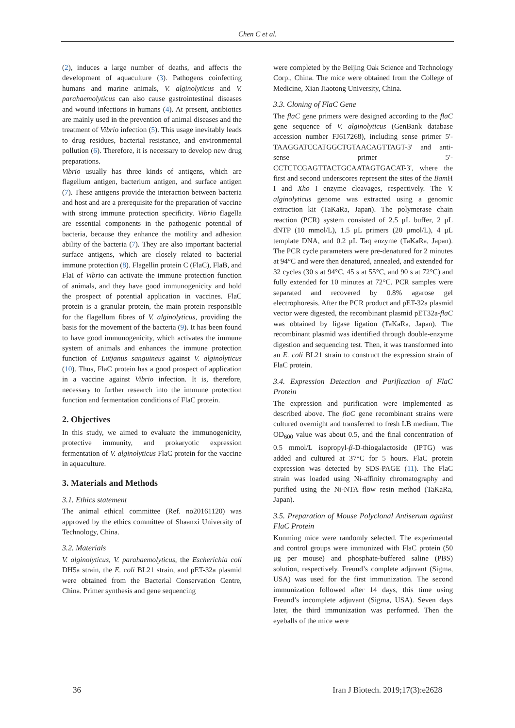Chen C et al.
(2), induces a large number of deaths, and affects the development of aquaculture (3). Pathogens coinfecting humans and marine animals, V. alginolyticus and V. parahaemolyticus can also cause gastrointestinal diseases and wound infections in humans (4). At present, antibiotics are mainly used in the prevention of animal diseases and the treatment of Vibrio infection (5). This usage inevitably leads to drug residues, bacterial resistance, and environmental pollution (6). Therefore, it is necessary to develop new drug preparations.
Vibrio usually has three kinds of antigens, which are flagellum antigen, bacterium antigen, and surface antigen (7). These antigens provide the interaction between bacteria and host and are a prerequisite for the preparation of vaccine with strong immune protection specificity. Vibrio flagella are essential components in the pathogenic potential of bacteria, because they enhance the motility and adhesion ability of the bacteria (7). They are also important bacterial surface antigens, which are closely related to bacterial immune protection (8). Flagellin protein C (FlaC), FlaB, and FlaI of Vibrio can activate the immune protection function of animals, and they have good immunogenicity and hold the prospect of potential application in vaccines. FlaC protein is a granular protein, the main protein responsible for the flagellum fibres of V. alginolyticus, providing the basis for the movement of the bacteria (9). It has been found to have good immunogenicity, which activates the immune system of animals and enhances the immune protection function of Lutjanus sanguineus against V. alginolyticus (10). Thus, FlaC protein has a good prospect of application in a vaccine against Vibrio infection. It is, therefore, necessary to further research into the immune protection function and fermentation conditions of FlaC protein.
2. Objectives
In this study, we aimed to evaluate the immunogenicity, protective immunity, and prokaryotic expression fermentation of V. alginolyticus FlaC protein for the vaccine in aquaculture.
3. Materials and Methods
3.1. Ethics statement
The animal ethical committee (Ref. no20161120) was approved by the ethics committee of Shaanxi University of Technology, China.
3.2. Materials
V. alginolyticus, V. parahaemolyticus, the Escherichia coli DH5a strain, the E. coli BL21 strain, and pET-32a plasmid were obtained from the Bacterial Conservation Centre, China. Primer synthesis and gene sequencing
were completed by the Beijing Oak Science and Technology Corp., China. The mice were obtained from the College of Medicine, Xian Jiaotong University, China.
3.3. Cloning of FlaC Gene
The flaC gene primers were designed according to the flaC gene sequence of V. alginolyticus (GenBank database accession number FJ617268), including sense primer 5'-TAAGGATCCATGGCTGTAACAGTTAGT-3' and anti-sense primer 5'-CCTCTCGAGTTACTGCAATAGTGACAT-3', where the first and second underscores represent the sites of the Bam H I and Xho I enzyme cleavages, respectively. The V. alginolyticus genome was extracted using a genomic extraction kit (TaKaRa, Japan). The polymerase chain reaction (PCR) system consisted of 2.5 μL buffer, 2 μL dNTP (10 mmol/L), 1.5 μL primers (20 μmol/L), 4 μL template DNA, and 0.2 μL Taq enzyme (TaKaRa, Japan). The PCR cycle parameters were pre-denatured for 2 minutes at 94°C and were then denatured, annealed, and extended for 32 cycles (30 s at 94°C, 45 s at 55°C, and 90 s at 72°C) and fully extended for 10 minutes at 72°C. PCR samples were separated and recovered by 0.8% agarose gel electrophoresis. After the PCR product and pET-32a plasmid vector were digested, the recombinant plasmid pET32a-flaC was obtained by ligase ligation (TaKaRa, Japan). The recombinant plasmid was identified through double-enzyme digestion and sequencing test. Then, it was transformed into an E. coli BL21 strain to construct the expression strain of FlaC protein.
3.4. Expression Detection and Purification of FlaC Protein
The expression and purification were implemented as described above. The flaC gene recombinant strains were cultured overnight and transferred to fresh LB medium. The OD<sub>600</sub> value was about 0.5, and the final concentration of 0.5 mmol/L isopropyl-β-D-thiogalactoside (IPTG) was added and cultured at 37°C for 5 hours. FlaC protein expression was detected by SDS-PAGE (11). The FlaC strain was loaded using Ni-affinity chromatography and purified using the Ni-NTA flow resin method (TaKaRa, Japan).
3.5. Preparation of Mouse Polyclonal Antiserum against FlaC Protein
Kunming mice were randomly selected. The experimental and control groups were immunized with FlaC protein (50 μg per mouse) and phosphate-buffered saline (PBS) solution, respectively. Freund’s complete adjuvant (Sigma, USA) was used for the first immunization. The second immunization followed after 14 days, this time using Freund’s incomplete adjuvant (Sigma, USA). Seven days later, the third immunization was performed. Then the eyeballs of the mice were
36 Iran J Biotech. 2019;17(3):e2628